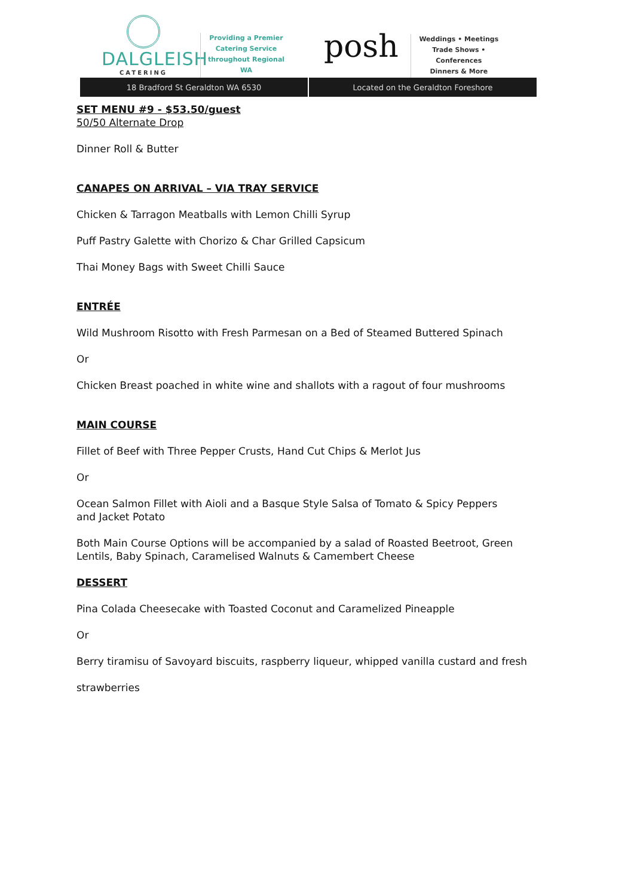DALGLEISH
CATERING
Providing a Premier Catering Service throughout Regional WA
posh
Weddings • Meetings
Trade Shows • Conferences
Dinners & More
18 Bradford St Geraldton WA 6530
Located on the Geraldton Foreshore
SET MENU #9 - $53.50/guest
50/50 Alternate Drop
Dinner Roll & Butter
CANAPES ON ARRIVAL – VIA TRAY SERVICE
Chicken & Tarragon Meatballs with Lemon Chilli Syrup
Puff Pastry Galette with Chorizo & Char Grilled Capsicum
Thai Money Bags with Sweet Chilli Sauce
ENTRÉE
Wild Mushroom Risotto with Fresh Parmesan on a Bed of Steamed Buttered Spinach
Or
Chicken Breast poached in white wine and shallots with a ragout of four mushrooms
MAIN COURSE
Fillet of Beef with Three Pepper Crusts, Hand Cut Chips & Merlot Jus
Or
Ocean Salmon Fillet with Aioli and a Basque Style Salsa of Tomato & Spicy Peppers
and Jacket Potato
Both Main Course Options will be accompanied by a salad of Roasted Beetroot, Green
Lentils, Baby Spinach, Caramelised Walnuts & Camembert Cheese
DESSERT
Pina Colada Cheesecake with Toasted Coconut and Caramelized Pineapple
Or
Berry tiramisu of Savoyard biscuits, raspberry liqueur, whipped vanilla custard and fresh
strawberries